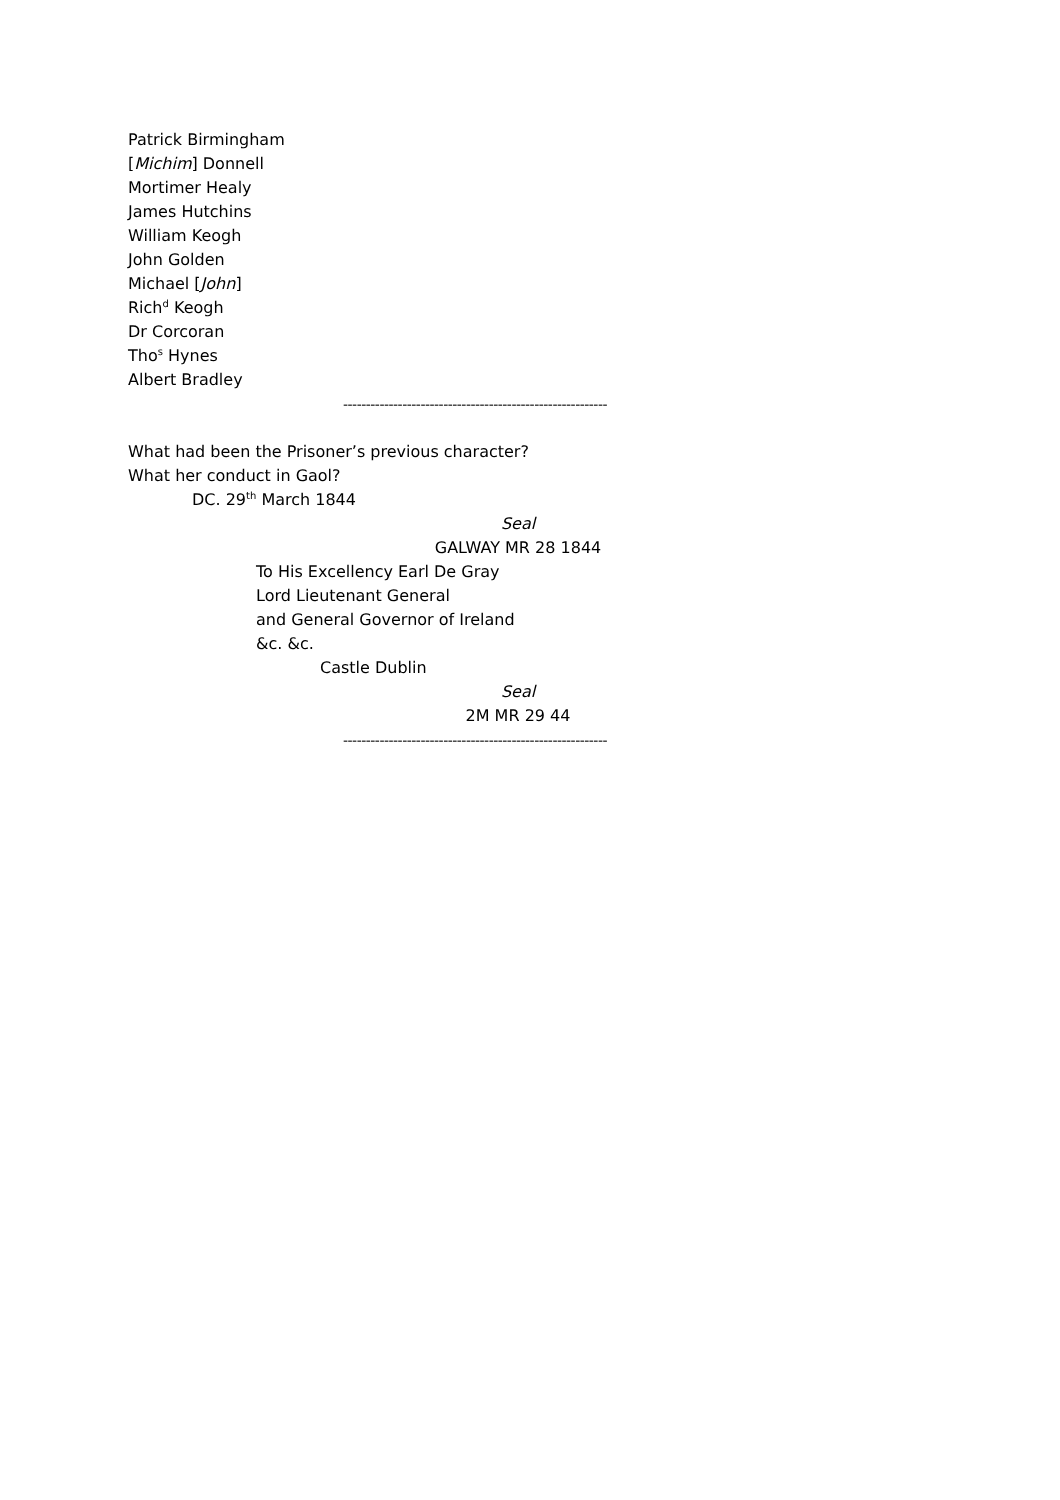Patrick Birmingham
[Michim] Donnell
Mortimer Healy
James Hutchins
William Keogh
John Golden
Michael [John]
Rich<sup>d</sup> Keogh
Dr Corcoran
Tho<sup>s</sup> Hynes
Albert Bradley
----------------------------------------------------------
What had been the Prisoner’s previous character?
What her conduct in Gaol?
DC. 29<sup>th</sup> March 1844
Seal
GALWAY MR 28 1844
To His Excellency Earl De Gray
Lord Lieutenant General
and General Governor of Ireland
&c. &c.
Castle Dublin
Seal
2M MR 29 44
----------------------------------------------------------